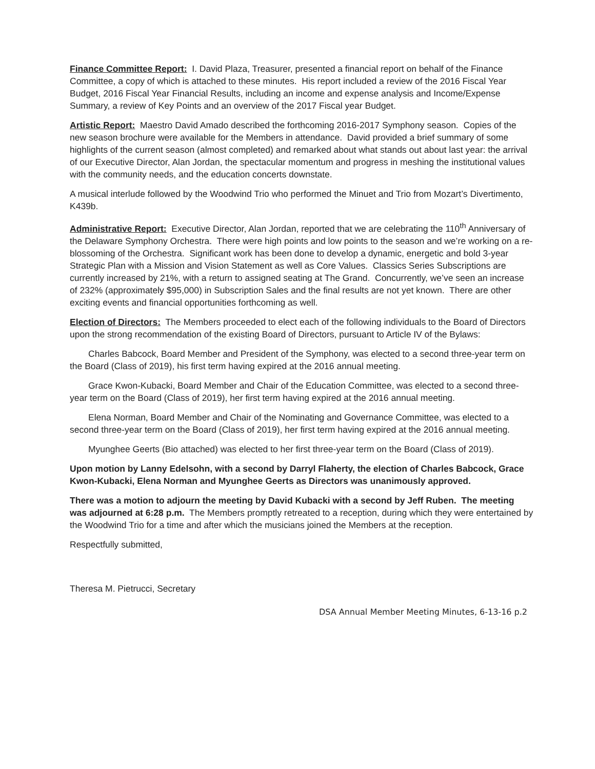Finance Committee Report: I. David Plaza, Treasurer, presented a financial report on behalf of the Finance Committee, a copy of which is attached to these minutes. His report included a review of the 2016 Fiscal Year Budget, 2016 Fiscal Year Financial Results, including an income and expense analysis and Income/Expense Summary, a review of Key Points and an overview of the 2017 Fiscal year Budget.
Artistic Report: Maestro David Amado described the forthcoming 2016-2017 Symphony season. Copies of the new season brochure were available for the Members in attendance. David provided a brief summary of some highlights of the current season (almost completed) and remarked about what stands out about last year: the arrival of our Executive Director, Alan Jordan, the spectacular momentum and progress in meshing the institutional values with the community needs, and the education concerts downstate.
A musical interlude followed by the Woodwind Trio who performed the Minuet and Trio from Mozart’s Divertimento, K439b.
Administrative Report: Executive Director, Alan Jordan, reported that we are celebrating the 110<sup>th</sup> Anniversary of the Delaware Symphony Orchestra. There were high points and low points to the season and we’re working on a re-blossoming of the Orchestra. Significant work has been done to develop a dynamic, energetic and bold 3-year Strategic Plan with a Mission and Vision Statement as well as Core Values. Classics Series Subscriptions are currently increased by 21%, with a return to assigned seating at The Grand. Concurrently, we’ve seen an increase of 232% (approximately $95,000) in Subscription Sales and the final results are not yet known. There are other exciting events and financial opportunities forthcoming as well.
Election of Directors: The Members proceeded to elect each of the following individuals to the Board of Directors upon the strong recommendation of the existing Board of Directors, pursuant to Article IV of the Bylaws:
Charles Babcock, Board Member and President of the Symphony, was elected to a second three-year term on the Board (Class of 2019), his first term having expired at the 2016 annual meeting.
Grace Kwon-Kubacki, Board Member and Chair of the Education Committee, was elected to a second three-year term on the Board (Class of 2019), her first term having expired at the 2016 annual meeting.
Elena Norman, Board Member and Chair of the Nominating and Governance Committee, was elected to a second three-year term on the Board (Class of 2019), her first term having expired at the 2016 annual meeting.
Myunghee Geerts (Bio attached) was elected to her first three-year term on the Board (Class of 2019).
Upon motion by Lanny Edelsohn, with a second by Darryl Flaherty, the election of Charles Babcock, Grace Kwon-Kubacki, Elena Norman and Myunghee Geerts as Directors was unanimously approved.
There was a motion to adjourn the meeting by David Kubacki with a second by Jeff Ruben. The meeting was adjourned at 6:28 p.m. The Members promptly retreated to a reception, during which they were entertained by the Woodwind Trio for a time and after which the musicians joined the Members at the reception.
Respectfully submitted,
Theresa M. Pietrucci, Secretary
DSA Annual Member Meeting Minutes, 6-13-16 p.2